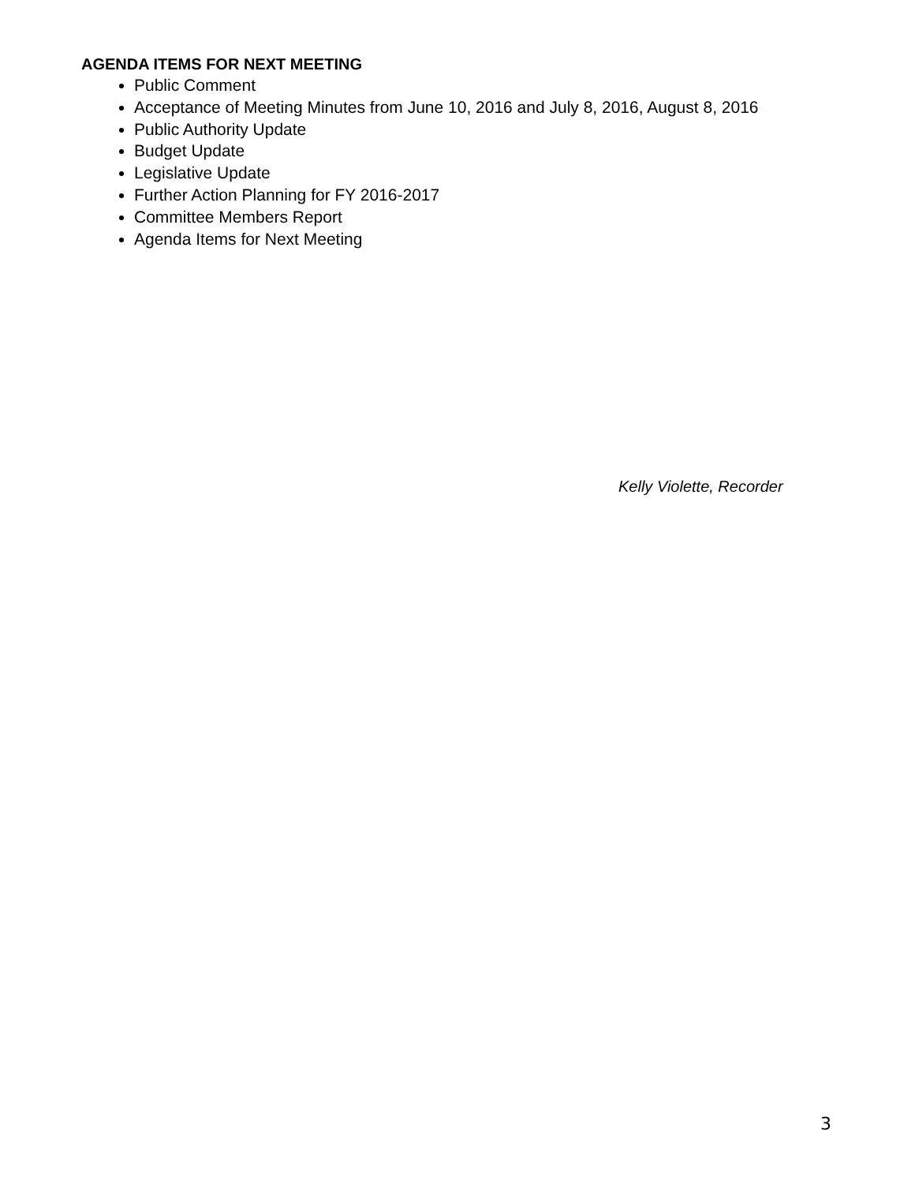AGENDA ITEMS FOR NEXT MEETING
Public Comment
Acceptance of Meeting Minutes from June 10, 2016 and July 8, 2016, August 8, 2016
Public Authority Update
Budget Update
Legislative Update
Further Action Planning for FY 2016-2017
Committee Members Report
Agenda Items for Next Meeting
Kelly Violette, Recorder
3